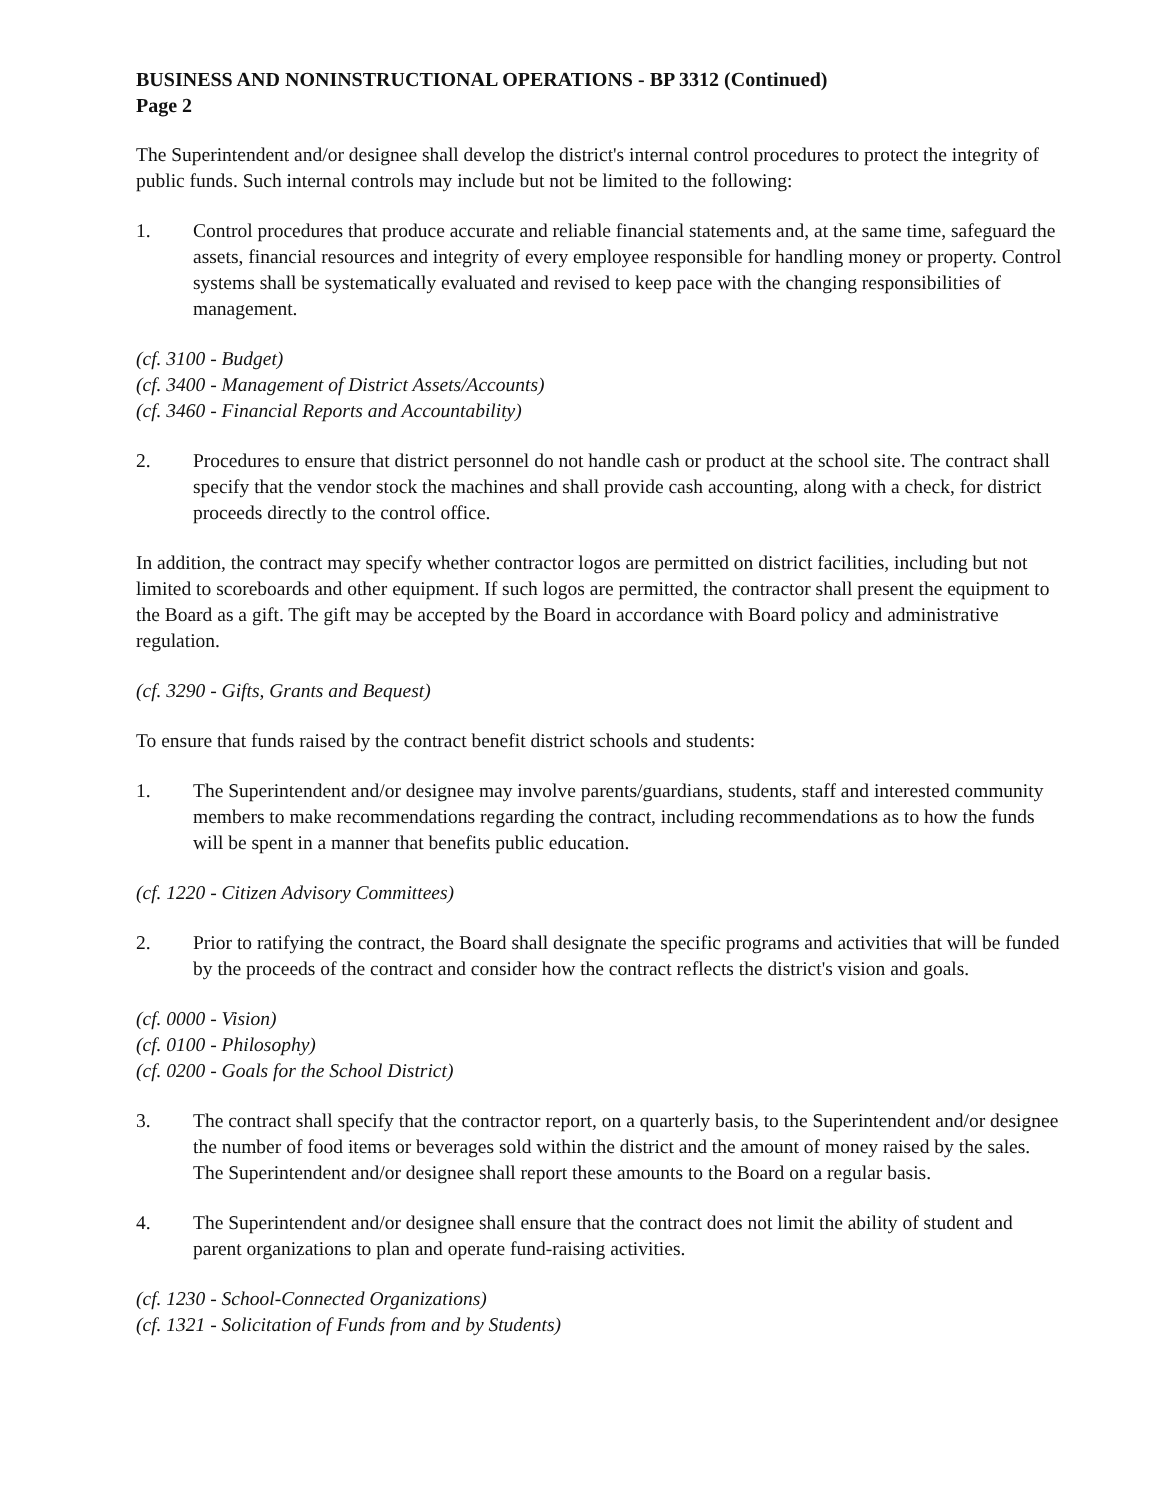BUSINESS AND NONINSTRUCTIONAL OPERATIONS - BP 3312 (Continued)
Page 2
The Superintendent and/or designee shall develop the district's internal control procedures to protect the integrity of public funds. Such internal controls may include but not be limited to the following:
1. Control procedures that produce accurate and reliable financial statements and, at the same time, safeguard the assets, financial resources and integrity of every employee responsible for handling money or property. Control systems shall be systematically evaluated and revised to keep pace with the changing responsibilities of management.
(cf. 3100 - Budget)
(cf. 3400 - Management of District Assets/Accounts)
(cf. 3460 - Financial Reports and Accountability)
2. Procedures to ensure that district personnel do not handle cash or product at the school site. The contract shall specify that the vendor stock the machines and shall provide cash accounting, along with a check, for district proceeds directly to the control office.
In addition, the contract may specify whether contractor logos are permitted on district facilities, including but not limited to scoreboards and other equipment. If such logos are permitted, the contractor shall present the equipment to the Board as a gift. The gift may be accepted by the Board in accordance with Board policy and administrative regulation.
(cf. 3290 - Gifts, Grants and Bequest)
To ensure that funds raised by the contract benefit district schools and students:
1. The Superintendent and/or designee may involve parents/guardians, students, staff and interested community members to make recommendations regarding the contract, including recommendations as to how the funds will be spent in a manner that benefits public education.
(cf. 1220 - Citizen Advisory Committees)
2. Prior to ratifying the contract, the Board shall designate the specific programs and activities that will be funded by the proceeds of the contract and consider how the contract reflects the district's vision and goals.
(cf. 0000 - Vision)
(cf. 0100 - Philosophy)
(cf. 0200 - Goals for the School District)
3. The contract shall specify that the contractor report, on a quarterly basis, to the Superintendent and/or designee the number of food items or beverages sold within the district and the amount of money raised by the sales. The Superintendent and/or designee shall report these amounts to the Board on a regular basis.
4. The Superintendent and/or designee shall ensure that the contract does not limit the ability of student and parent organizations to plan and operate fund-raising activities.
(cf. 1230 - School-Connected Organizations)
(cf. 1321 - Solicitation of Funds from and by Students)